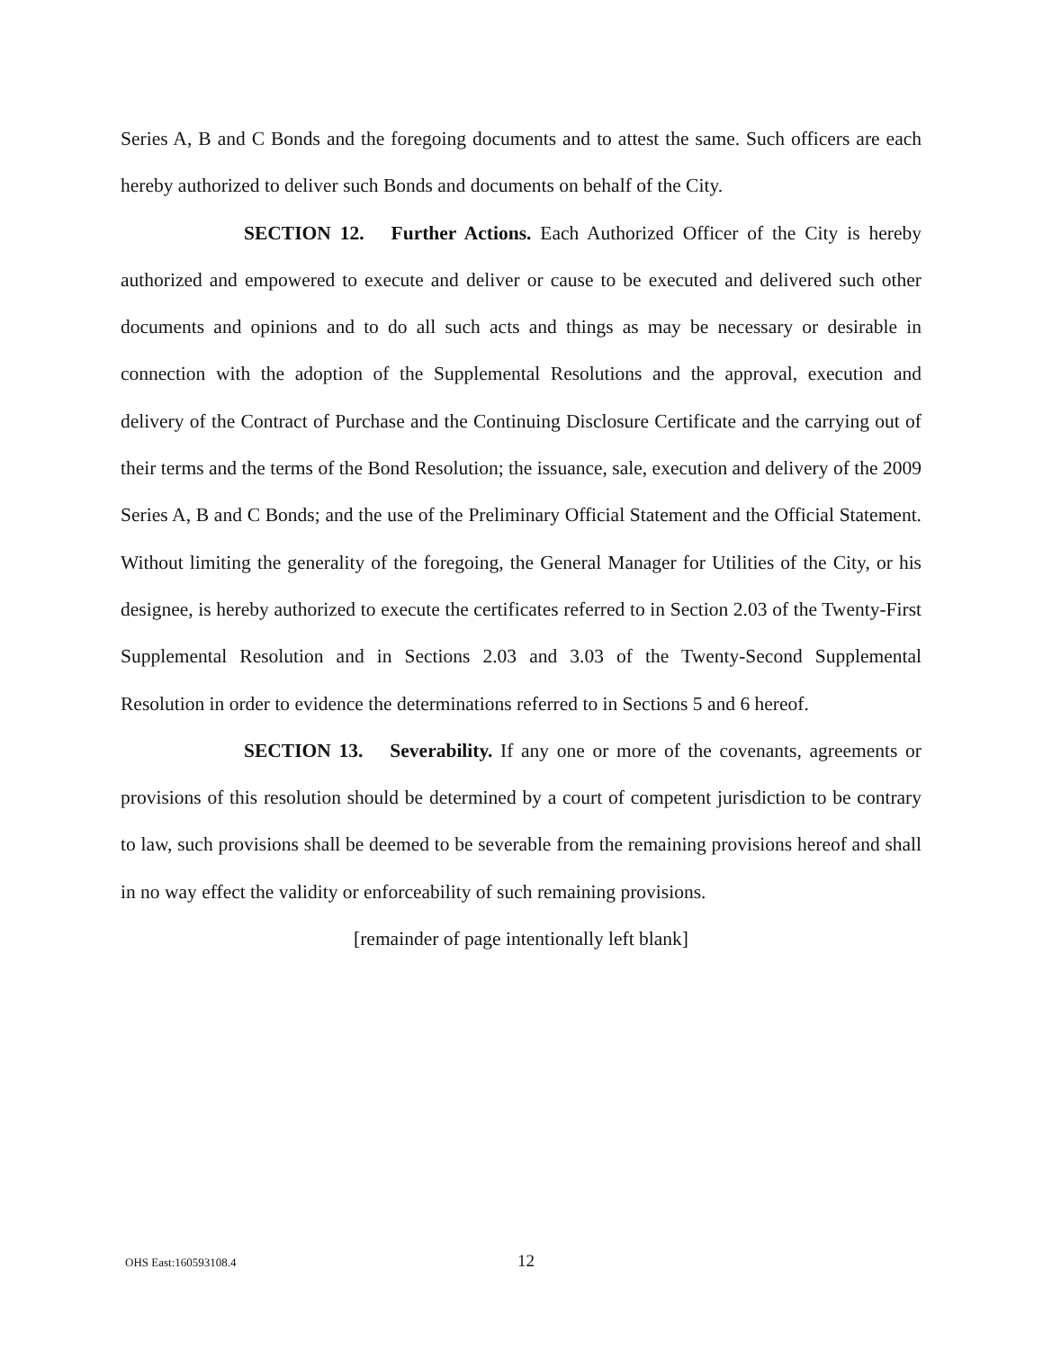Series A, B and C Bonds and the foregoing documents and to attest the same. Such officers are each hereby authorized to deliver such Bonds and documents on behalf of the City.
SECTION 12. Further Actions. Each Authorized Officer of the City is hereby authorized and empowered to execute and deliver or cause to be executed and delivered such other documents and opinions and to do all such acts and things as may be necessary or desirable in connection with the adoption of the Supplemental Resolutions and the approval, execution and delivery of the Contract of Purchase and the Continuing Disclosure Certificate and the carrying out of their terms and the terms of the Bond Resolution; the issuance, sale, execution and delivery of the 2009 Series A, B and C Bonds; and the use of the Preliminary Official Statement and the Official Statement. Without limiting the generality of the foregoing, the General Manager for Utilities of the City, or his designee, is hereby authorized to execute the certificates referred to in Section 2.03 of the Twenty-First Supplemental Resolution and in Sections 2.03 and 3.03 of the Twenty-Second Supplemental Resolution in order to evidence the determinations referred to in Sections 5 and 6 hereof.
SECTION 13. Severability. If any one or more of the covenants, agreements or provisions of this resolution should be determined by a court of competent jurisdiction to be contrary to law, such provisions shall be deemed to be severable from the remaining provisions hereof and shall in no way effect the validity or enforceability of such remaining provisions.
[remainder of page intentionally left blank]
OHS East:160593108.4 12